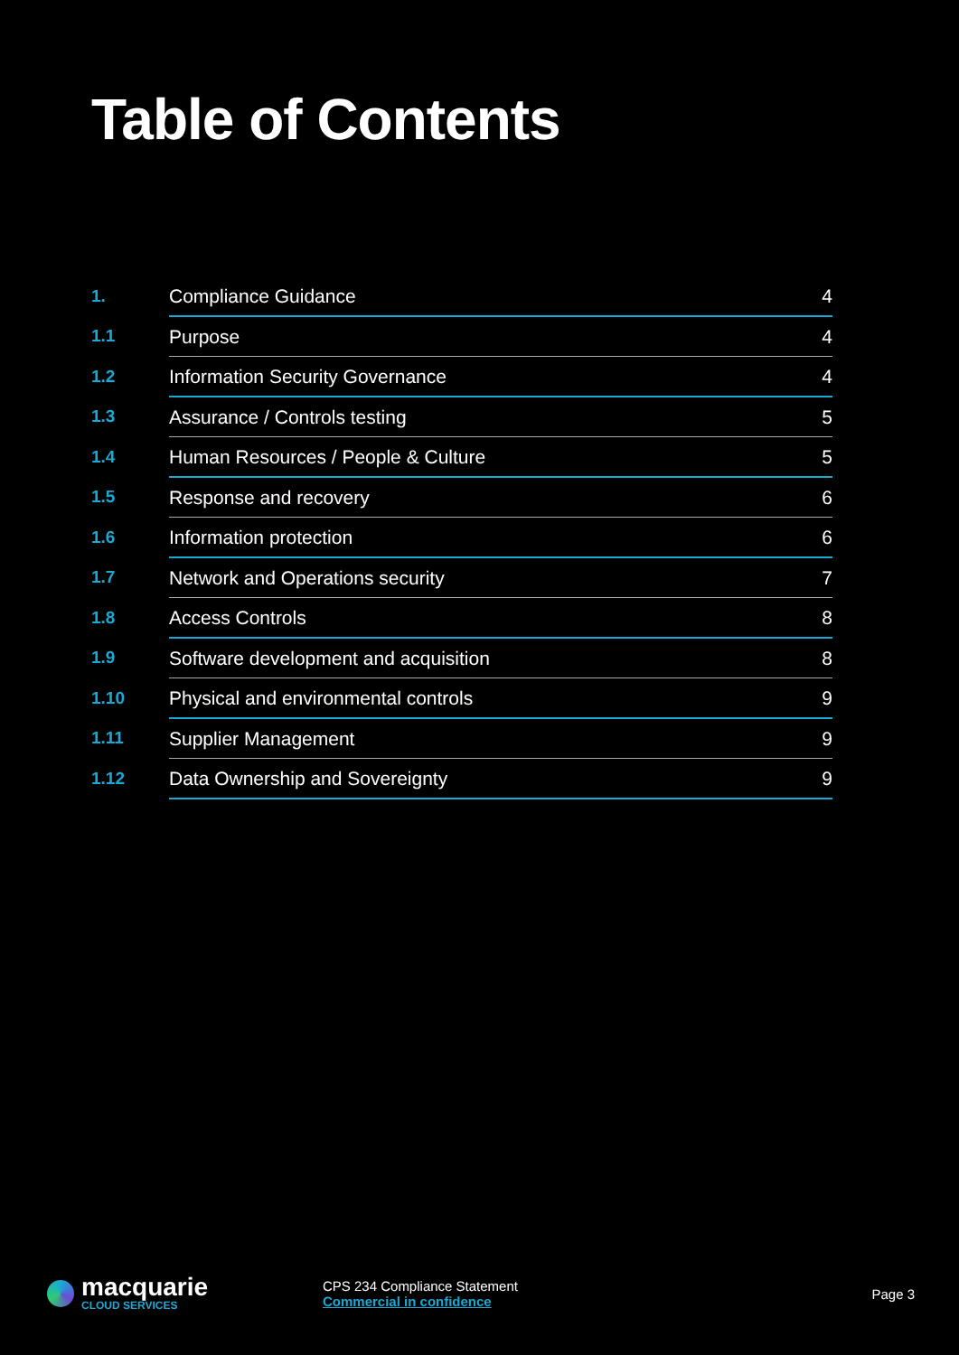Table of Contents
| 1. | Compliance Guidance | 4 |
| 1.1 | Purpose | 4 |
| 1.2 | Information Security Governance | 4 |
| 1.3 | Assurance / Controls testing | 5 |
| 1.4 | Human Resources / People & Culture | 5 |
| 1.5 | Response and recovery | 6 |
| 1.6 | Information protection | 6 |
| 1.7 | Network and Operations security | 7 |
| 1.8 | Access Controls | 8 |
| 1.9 | Software development and acquisition | 8 |
| 1.10 | Physical and environmental controls | 9 |
| 1.11 | Supplier Management | 9 |
| 1.12 | Data Ownership and Sovereignty | 9 |
macquarie
CLOUD SERVICES
CPS 234 Compliance Statement
Commercial in confidence
Page 3